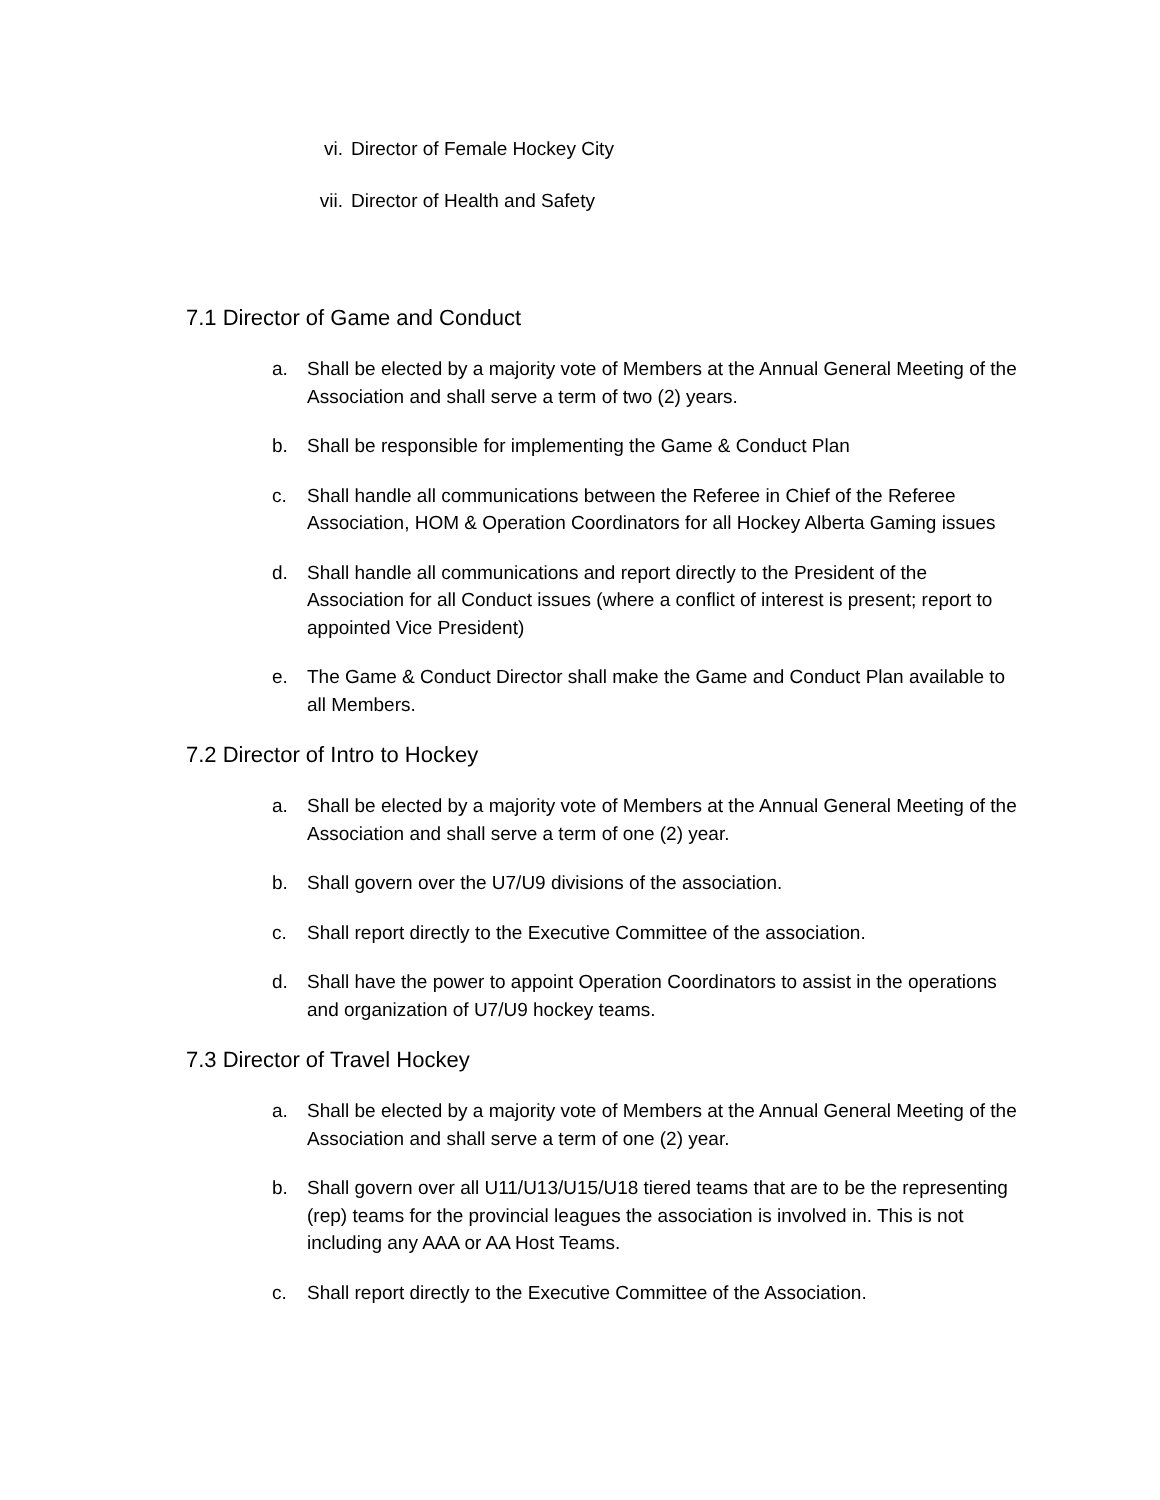vi. Director of Female Hockey City
vii. Director of Health and Safety
7.1 Director of Game and Conduct
a. Shall be elected by a majority vote of Members at the Annual General Meeting of the Association and shall serve a term of two (2) years.
b. Shall be responsible for implementing the Game & Conduct Plan
c. Shall handle all communications between the Referee in Chief of the Referee Association, HOM & Operation Coordinators for all Hockey Alberta Gaming issues
d. Shall handle all communications and report directly to the President of the Association for all Conduct issues (where a conflict of interest is present; report to appointed Vice President)
e. The Game & Conduct Director shall make the Game and Conduct Plan available to all Members.
7.2 Director of Intro to Hockey
a. Shall be elected by a majority vote of Members at the Annual General Meeting of the Association and shall serve a term of one (2) year.
b. Shall govern over the U7/U9 divisions of the association.
c. Shall report directly to the Executive Committee of the association.
d. Shall have the power to appoint Operation Coordinators to assist in the operations and organization of U7/U9 hockey teams.
7.3 Director of Travel Hockey
a. Shall be elected by a majority vote of Members at the Annual General Meeting of the Association and shall serve a term of one (2) year.
b. Shall govern over all U11/U13/U15/U18 tiered teams that are to be the representing (rep) teams for the provincial leagues the association is involved in. This is not including any AAA or AA Host Teams.
c. Shall report directly to the Executive Committee of the Association.